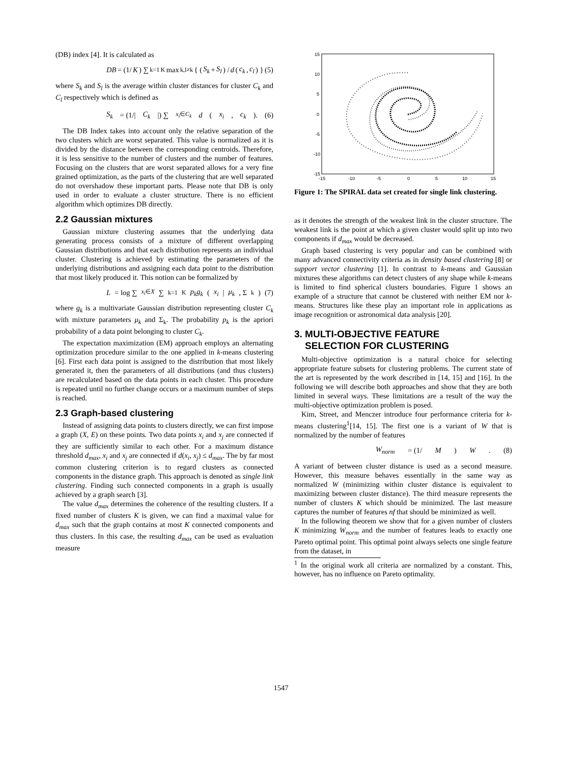(DB) index [4]. It is calculated as
DB = (1/ K) ∑<sub>k=1</sub><sup>K</sup> max<sub>k,l≠k</sub> { (S<sub>k</sub> + S<sub>l</sub>) / d (c<sub>k</sub>, c<sub>l</sub>) } (5)
where S<sub>k</sub> and S<sub>l</sub> is the average within cluster distances for cluster C<sub>k</sub> and C<sub>l</sub> respectively which is defined as
S<sub>k</sub> = (1/| C<sub>k</sub> |) ∑<sub>x<sub>i</sub>∈C<sub>k</sub></sub> d (x<sub>i</sub>, c<sub>k</sub>). (6)
The DB Index takes into account only the relative separation of the two clusters which are worst separated. This value is normalized as it is divided by the distance between the corresponding centroids. Therefore, it is less sensitive to the number of clusters and the number of features. Focusing on the clusters that are worst separated allows for a very fine grained optimization, as the parts of the clustering that are well separated do not overshadow these important parts. Please note that DB is only used in order to evaluate a cluster structure. There is no efficient algorithm which optimizes DB directly.
2.2 Gaussian mixtures
Gaussian mixture clustering assumes that the underlying data generating process consists of a mixture of different overlapping Gaussian distributions and that each distribution represents an individual cluster. Clustering is achieved by estimating the parameters of the underlying distributions and assigning each data point to the distribution that most likely produced it. This notion can be formalized by
L = log ∑<sub>x<sub>i</sub>∈X</sub> ∑<sub>k=1</sub><sup>K</sup> p<sub>k</sub>g<sub>k</sub> (x<sub>i</sub> | μ<sub>k</sub>, Σ<sub>k</sub>) (7)
where g<sub>k</sub> is a multivariate Gaussian distribution representing cluster C<sub>k</sub> with mixture parameters μ<sub>k</sub> and Σ<sub>k</sub>. The probability p<sub>k</sub> is the apriori probability of a data point belonging to cluster C<sub>k</sub>.
The expectation maximization (EM) approach employs an alternating optimization procedure similar to the one applied in k-means clustering [6]. First each data point is assigned to the distribution that most likely generated it, then the parameters of all distributions (and thus clusters) are recalculated based on the data points in each cluster. This procedure is repeated until no further change occurs or a maximum number of steps is reached.
2.3 Graph-based clustering
Instead of assigning data points to clusters directly, we can first impose a graph (X, E) on these points. Two data points x<sub>i</sub> and x<sub>j</sub> are connected if they are sufficiently similar to each other. For a maximum distance threshold d<sub>max</sub>, x<sub>i</sub> and x<sub>j</sub> are connected if d(x<sub>i</sub>, x<sub>j</sub>) ≤ d<sub>max</sub>. The by far most common clustering criterion is to regard clusters as connected components in the distance graph. This approach is denoted as single link clustering. Finding such connected components in a graph is usually achieved by a graph search [3].
The value d<sub>max</sub> determines the coherence of the resulting clusters. If a fixed number of clusters K is given, we can find a maximal value for d<sub>max</sub> such that the graph contains at most K connected components and thus clusters. In this case, the resulting d<sub>max</sub> can be used as evaluation measure
15
10
5
0
-5
-10
-15
-15
-10
-5
0
5
10
15
Figure 1: The SPIRAL data set created for single link clustering.
as it denotes the strength of the weakest link in the cluster structure. The weakest link is the point at which a given cluster would split up into two components if d<sub>max</sub> would be decreased.
Graph based clustering is very popular and can be combined with many advanced connectivity criteria as in density based clustering [8] or support vector clustering [1]. In contrast to k-means and Gaussian mixtures these algorithms can detect clusters of any shape while k-means is limited to find spherical clusters boundaries. Figure 1 shows an example of a structure that cannot be clustered with neither EM nor k-means. Structures like these play an important role in applications as image recognition or astronomical data analysis [20].
3. MULTI-OBJECTIVE FEATURE
SELECTION FOR CLUSTERING
Multi-objective optimization is a natural choice for selecting appropriate feature subsets for clustering problems. The current state of the art is represented by the work described in [14, 15] and [16]. In the following we will describe both approaches and show that they are both limited in several ways. These limitations are a result of the way the multi-objective optimization problem is posed.
Kim, Street, and Menczer introduce four performance criteria for k-means clustering<sup>1</sup>[14, 15]. The first one is a variant of W that is normalized by the number of features
W<sub>norm</sub> = (1/ M) W. (8)
A variant of between cluster distance is used as a second measure. However, this measure behaves essentially in the same way as normalized W (minimizing within cluster distance is equivalent to maximizing between cluster distance). The third measure represents the number of clusters K which should be minimized. The last measure captures the number of features nf that should be minimized as well.
In the following theorem we show that for a given number of clusters K minimizing W<sub>norm</sub> and the number of features leads to exactly one Pareto optimal point. This optimal point always selects one single feature from the dataset, in
<sup>1</sup> In the original work all criteria are normalized by a constant. This, however, has no influence on Pareto optimality.
1547